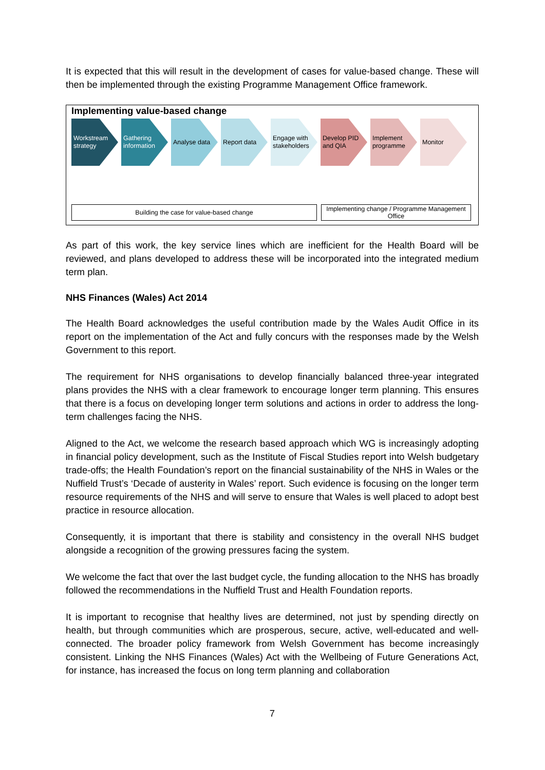It is expected that this will result in the development of cases for value-based change. These will then be implemented through the existing Programme Management Office framework.
Implementing value-based change
Workstream strategy
Gathering information
Analyse data Report data Engage with stakeholders
Develop PID and QIA
Implement programme
Monitor
Building the case for value-based change Implementing change / Programme Management Office
As part of this work, the key service lines which are inefficient for the Health Board will be reviewed, and plans developed to address these will be incorporated into the integrated medium term plan.
NHS Finances (Wales) Act 2014
The Health Board acknowledges the useful contribution made by the Wales Audit Office in its report on the implementation of the Act and fully concurs with the responses made by the Welsh Government to this report.
The requirement for NHS organisations to develop financially balanced three-year integrated plans provides the NHS with a clear framework to encourage longer term planning. This ensures that there is a focus on developing longer term solutions and actions in order to address the long-term challenges facing the NHS.
Aligned to the Act, we welcome the research based approach which WG is increasingly adopting in financial policy development, such as the Institute of Fiscal Studies report into Welsh budgetary trade-offs; the Health Foundation’s report on the financial sustainability of the NHS in Wales or the Nuffield Trust’s ‘Decade of austerity in Wales’ report. Such evidence is focusing on the longer term resource requirements of the NHS and will serve to ensure that Wales is well placed to adopt best practice in resource allocation.
Consequently, it is important that there is stability and consistency in the overall NHS budget alongside a recognition of the growing pressures facing the system.
We welcome the fact that over the last budget cycle, the funding allocation to the NHS has broadly followed the recommendations in the Nuffield Trust and Health Foundation reports.
It is important to recognise that healthy lives are determined, not just by spending directly on health, but through communities which are prosperous, secure, active, well-educated and well-connected. The broader policy framework from Welsh Government has become increasingly consistent. Linking the NHS Finances (Wales) Act with the Wellbeing of Future Generations Act, for instance, has increased the focus on long term planning and collaboration
7